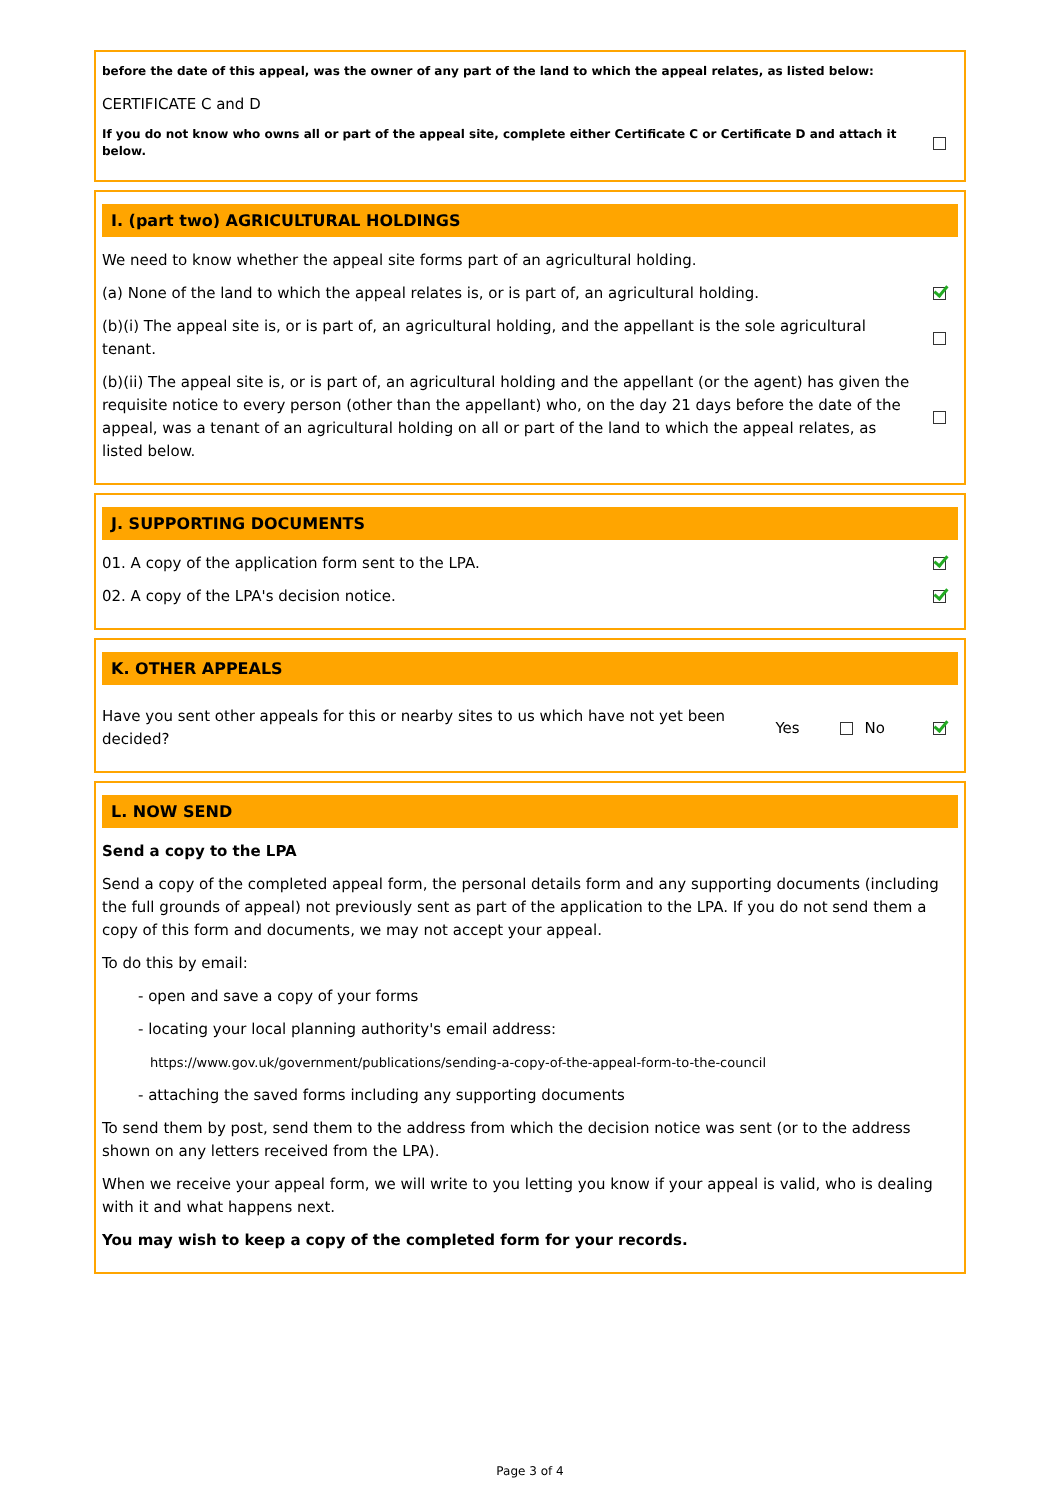before the date of this appeal, was the owner of any part of the land to which the appeal relates, as listed below:
CERTIFICATE C and D
If you do not know who owns all or part of the appeal site, complete either Certificate C or Certificate D and attach it below.
I. (part two) AGRICULTURAL HOLDINGS
We need to know whether the appeal site forms part of an agricultural holding.
(a) None of the land to which the appeal relates is, or is part of, an agricultural holding.
(b)(i) The appeal site is, or is part of, an agricultural holding, and the appellant is the sole agricultural tenant.
(b)(ii) The appeal site is, or is part of, an agricultural holding and the appellant (or the agent) has given the requisite notice to every person (other than the appellant) who, on the day 21 days before the date of the appeal, was a tenant of an agricultural holding on all or part of the land to which the appeal relates, as listed below.
J. SUPPORTING DOCUMENTS
01. A copy of the application form sent to the LPA.
02. A copy of the LPA's decision notice.
K. OTHER APPEALS
Have you sent other appeals for this or nearby sites to us which have not yet been decided?
Yes No
L. NOW SEND
Send a copy to the LPA
Send a copy of the completed appeal form, the personal details form and any supporting documents (including the full grounds of appeal) not previously sent as part of the application to the LPA. If you do not send them a copy of this form and documents, we may not accept your appeal.
To do this by email:
- open and save a copy of your forms
- locating your local planning authority's email address:
https://www.gov.uk/government/publications/sending-a-copy-of-the-appeal-form-to-the-council
- attaching the saved forms including any supporting documents
To send them by post, send them to the address from which the decision notice was sent (or to the address shown on any letters received from the LPA).
When we receive your appeal form, we will write to you letting you know if your appeal is valid, who is dealing with it and what happens next.
You may wish to keep a copy of the completed form for your records.
Page 3 of 4